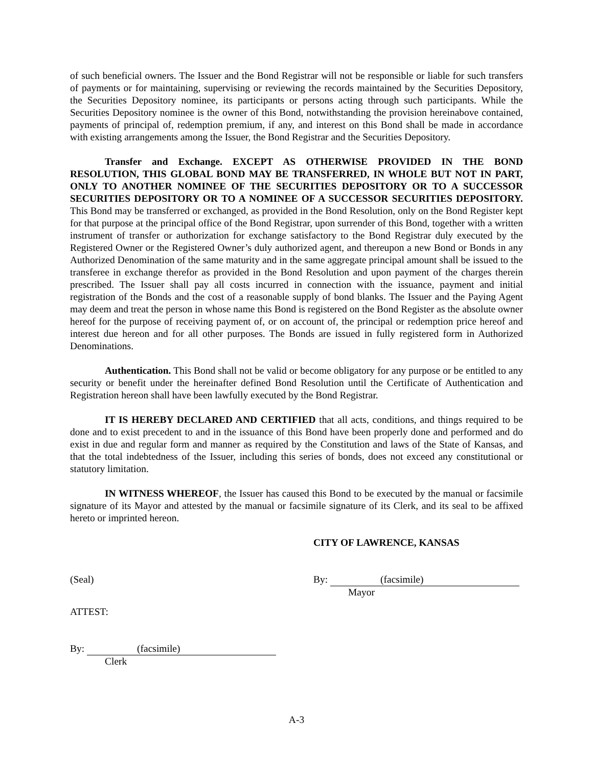of such beneficial owners. The Issuer and the Bond Registrar will not be responsible or liable for such transfers of payments or for maintaining, supervising or reviewing the records maintained by the Securities Depository, the Securities Depository nominee, its participants or persons acting through such participants. While the Securities Depository nominee is the owner of this Bond, notwithstanding the provision hereinabove contained, payments of principal of, redemption premium, if any, and interest on this Bond shall be made in accordance with existing arrangements among the Issuer, the Bond Registrar and the Securities Depository.
Transfer and Exchange. EXCEPT AS OTHERWISE PROVIDED IN THE BOND RESOLUTION, THIS GLOBAL BOND MAY BE TRANSFERRED, IN WHOLE BUT NOT IN PART, ONLY TO ANOTHER NOMINEE OF THE SECURITIES DEPOSITORY OR TO A SUCCESSOR SECURITIES DEPOSITORY OR TO A NOMINEE OF A SUCCESSOR SECURITIES DEPOSITORY. This Bond may be transferred or exchanged, as provided in the Bond Resolution, only on the Bond Register kept for that purpose at the principal office of the Bond Registrar, upon surrender of this Bond, together with a written instrument of transfer or authorization for exchange satisfactory to the Bond Registrar duly executed by the Registered Owner or the Registered Owner’s duly authorized agent, and thereupon a new Bond or Bonds in any Authorized Denomination of the same maturity and in the same aggregate principal amount shall be issued to the transferee in exchange therefor as provided in the Bond Resolution and upon payment of the charges therein prescribed. The Issuer shall pay all costs incurred in connection with the issuance, payment and initial registration of the Bonds and the cost of a reasonable supply of bond blanks. The Issuer and the Paying Agent may deem and treat the person in whose name this Bond is registered on the Bond Register as the absolute owner hereof for the purpose of receiving payment of, or on account of, the principal or redemption price hereof and interest due hereon and for all other purposes. The Bonds are issued in fully registered form in Authorized Denominations.
Authentication. This Bond shall not be valid or become obligatory for any purpose or be entitled to any security or benefit under the hereinafter defined Bond Resolution until the Certificate of Authentication and Registration hereon shall have been lawfully executed by the Bond Registrar.
IT IS HEREBY DECLARED AND CERTIFIED that all acts, conditions, and things required to be done and to exist precedent to and in the issuance of this Bond have been properly done and performed and do exist in due and regular form and manner as required by the Constitution and laws of the State of Kansas, and that the total indebtedness of the Issuer, including this series of bonds, does not exceed any constitutional or statutory limitation.
IN WITNESS WHEREOF, the Issuer has caused this Bond to be executed by the manual or facsimile signature of its Mayor and attested by the manual or facsimile signature of its Clerk, and its seal to be affixed hereto or imprinted hereon.
CITY OF LAWRENCE, KANSAS
(Seal) By: (facsimile)
Mayor
ATTEST:
By: (facsimile)
Clerk
A-3